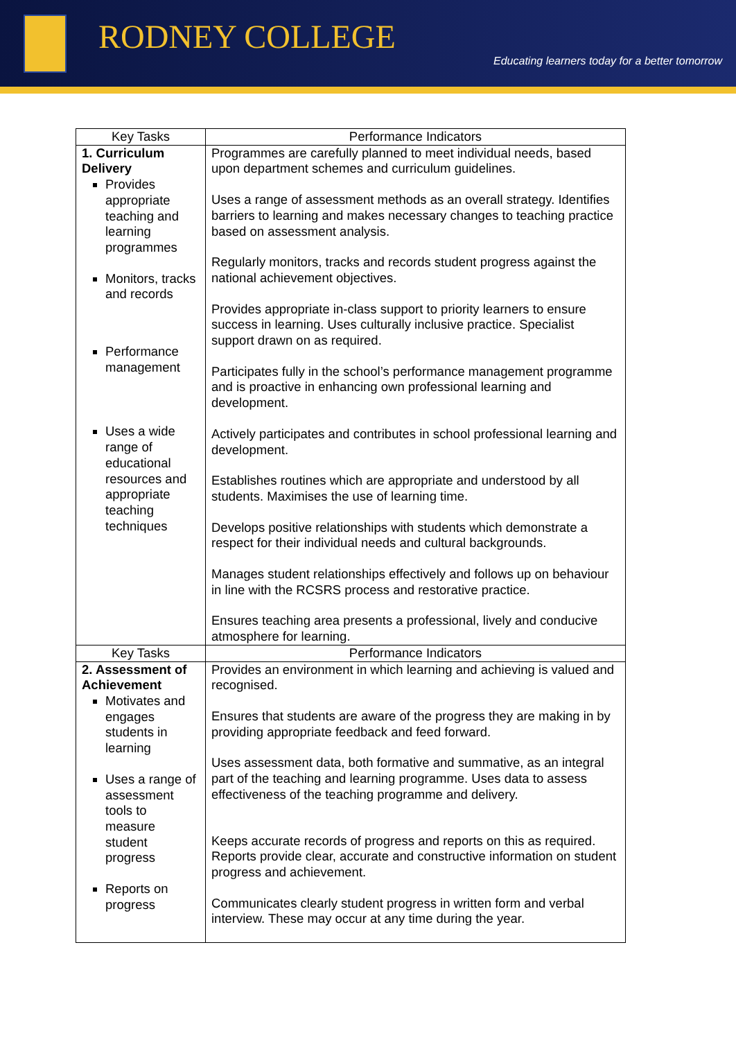RODNEY COLLEGE
Educating learners today for a better tomorrow
| Key Tasks | Performance Indicators |
| --- | --- |
| 1. Curriculum Delivery Provides appropriate teaching and learning programmes Monitors, tracks and records Performance management Uses a wide range of educational resources and appropriate teaching techniques | Programmes are carefully planned to meet individual needs, based upon department schemes and curriculum guidelines. Uses a range of assessment methods as an overall strategy. Identifies barriers to learning and makes necessary changes to teaching practice based on assessment analysis. Regularly monitors, tracks and records student progress against the national achievement objectives. Provides appropriate in-class support to priority learners to ensure success in learning. Uses culturally inclusive practice. Specialist support drawn on as required. Participates fully in the school’s performance management programme and is proactive in enhancing own professional learning and development. Actively participates and contributes in school professional learning and development. Establishes routines which are appropriate and understood by all students. Maximises the use of learning time. Develops positive relationships with students which demonstrate a respect for their individual needs and cultural backgrounds. Manages student relationships effectively and follows up on behaviour in line with the RCSRS process and restorative practice. Ensures teaching area presents a professional, lively and conducive atmosphere for learning. |
| Key Tasks | Performance Indicators |
| 2. Assessment of Achievement Motivates and engages students in learning Uses a range of assessment tools to measure student progress Reports on progress | Provides an environment in which learning and achieving is valued and recognised. Ensures that students are aware of the progress they are making in by providing appropriate feedback and feed forward. Uses assessment data, both formative and summative, as an integral part of the teaching and learning programme. Uses data to assess effectiveness of the teaching programme and delivery. Keeps accurate records of progress and reports on this as required. Reports provide clear, accurate and constructive information on student progress and achievement. Communicates clearly student progress in written form and verbal interview. These may occur at any time during the year. |